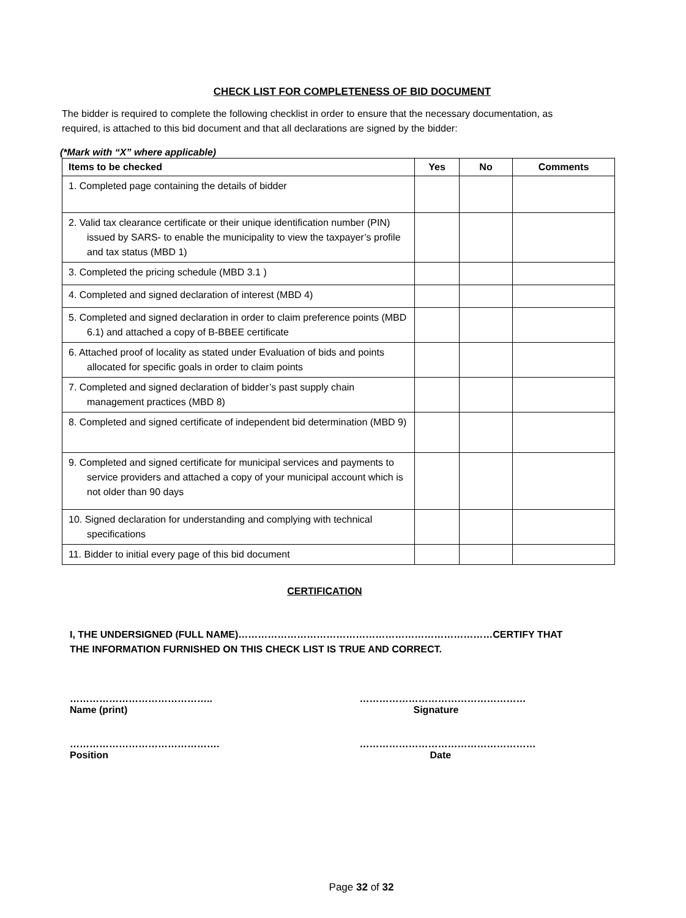CHECK LIST FOR COMPLETENESS OF BID DOCUMENT
The bidder is required to complete the following checklist in order to ensure that the necessary documentation, as required, is attached to this bid document and that all declarations are signed by the bidder:
(*Mark with “X” where applicable)
| Items to be checked | Yes | No | Comments |
| --- | --- | --- | --- |
| 1. Completed page containing the details of bidder | | | |
| 2. Valid tax clearance certificate or their unique identification number (PIN) issued by SARS- to enable the municipality to view the taxpayer’s profile and tax status (MBD 1) | | | |
| 3. Completed the pricing schedule (MBD 3.1 ) | | | |
| 4. Completed and signed declaration of interest (MBD 4) | | | |
| 5. Completed and signed declaration in order to claim preference points (MBD 6.1) and attached a copy of B-BBEE certificate | | | |
| 6. Attached proof of locality as stated under Evaluation of bids and points allocated for specific goals in order to claim points | | | |
| 7. Completed and signed declaration of bidder’s past supply chain management practices (MBD 8) | | | |
| 8. Completed and signed certificate of independent bid determination (MBD 9) | | | |
| 9. Completed and signed certificate for municipal services and payments to service providers and attached a copy of your municipal account which is not older than 90 days | | | |
| 10. Signed declaration for understanding and complying with technical specifications | | | |
| 11. Bidder to initial every page of this bid document | | | |
CERTIFICATION
I, THE UNDERSIGNED (FULL NAME)……………………………………………………………………CERTIFY THAT THE INFORMATION FURNISHED ON THIS CHECK LIST IS TRUE AND CORRECT.
……………………………………..
Name (print)
……………………………………………
Signature
……………………………………….
Position
………………………………………………
Date
Page 32 of 32